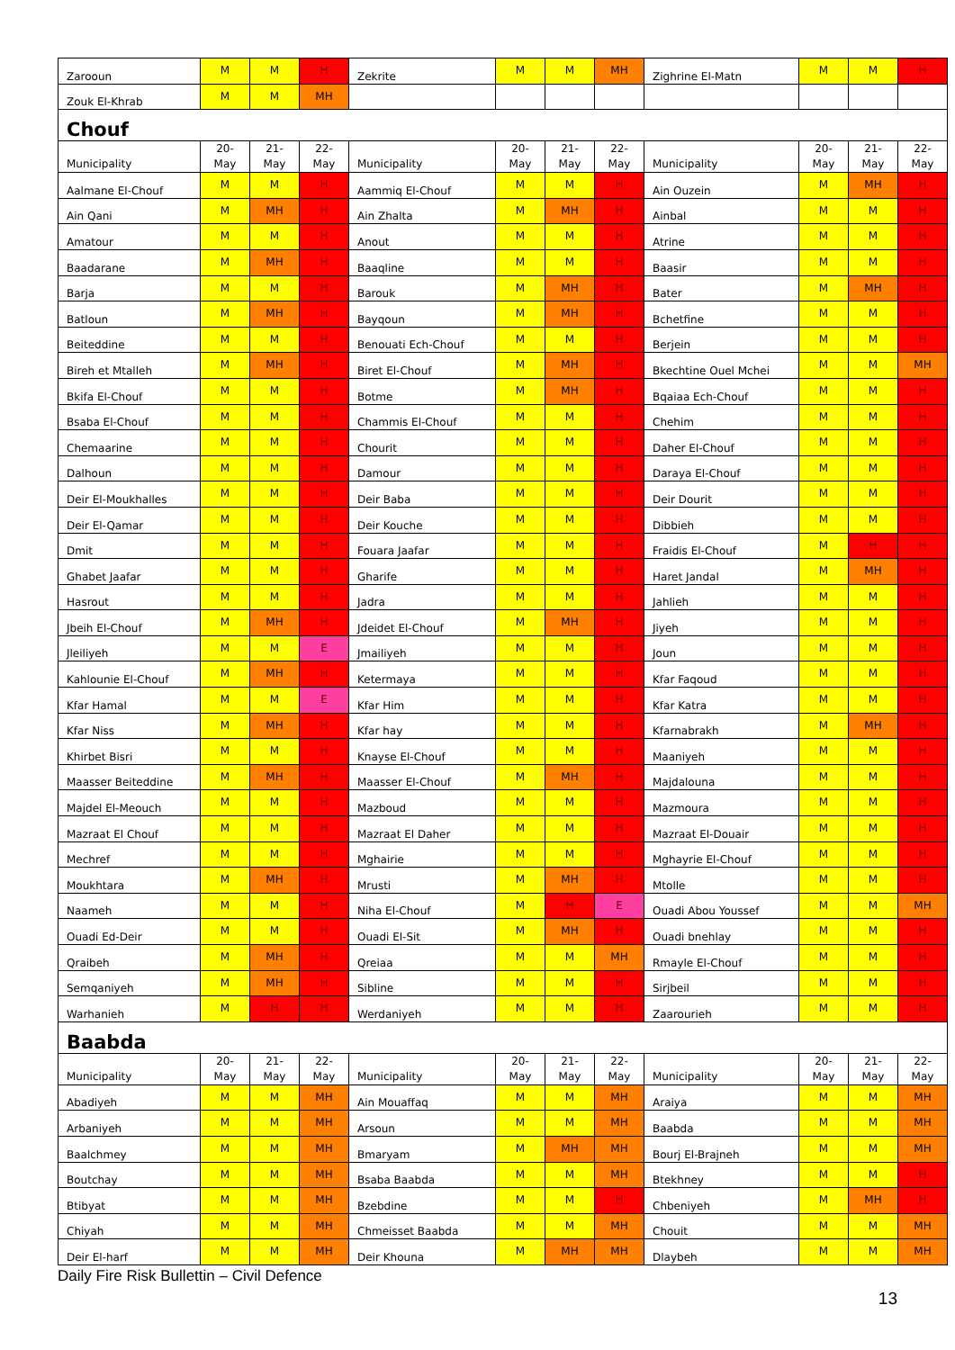| Zarooun | M | M | H | Zekrite | M | M | MH | Zighrine El-Matn | M | M | H |
| Zouk El-Khrab | M | M | MH | | | | | | | | |
| Chouf | | | | | | | | | | | |
| Municipality | 20- May | 21- May | 22- May | Municipality | 20- May | 21- May | 22- May | Municipality | 20- May | 21- May | 22- May |
| Aalmane El-Chouf | M | M | H | Aammiq El-Chouf | M | M | H | Ain Ouzein | M | MH | H |
| Ain Qani | M | MH | H | Ain Zhalta | M | MH | H | Ainbal | M | M | H |
| Amatour | M | M | H | Anout | M | M | H | Atrine | M | M | H |
| Baadarane | M | MH | H | Baaqline | M | M | H | Baasir | M | M | H |
| Barja | M | M | H | Barouk | M | MH | H | Bater | M | MH | H |
| Batloun | M | MH | H | Bayqoun | M | MH | H | Bchetfine | M | M | H |
| Beiteddine | M | M | H | Benouati Ech-Chouf | M | M | H | Berjein | M | M | H |
| Bireh et Mtalleh | M | MH | H | Biret El-Chouf | M | MH | H | Bkechtine Ouel Mchei | M | M | MH |
| Bkifa El-Chouf | M | M | H | Botme | M | MH | H | Bqaiaa Ech-Chouf | M | M | H |
| Bsaba El-Chouf | M | M | H | Chammis El-Chouf | M | M | H | Chehim | M | M | H |
| Chemaarine | M | M | H | Chourit | M | M | H | Daher El-Chouf | M | M | H |
| Dalhoun | M | M | H | Damour | M | M | H | Daraya El-Chouf | M | M | H |
| Deir El-Moukhalles | M | M | H | Deir Baba | M | M | H | Deir Dourit | M | M | H |
| Deir El-Qamar | M | M | H | Deir Kouche | M | M | H | Dibbieh | M | M | H |
| Dmit | M | M | H | Fouara Jaafar | M | M | H | Fraidis El-Chouf | M | H | H |
| Ghabet Jaafar | M | M | H | Gharife | M | M | H | Haret Jandal | M | MH | H |
| Hasrout | M | M | H | Jadra | M | M | H | Jahlieh | M | M | H |
| Jbeih El-Chouf | M | MH | H | Jdeidet El-Chouf | M | MH | H | Jiyeh | M | M | H |
| Jleiliyeh | M | M | E | Jmailiyeh | M | M | H | Joun | M | M | H |
| Kahlounie El-Chouf | M | MH | H | Ketermaya | M | M | H | Kfar Faqoud | M | M | H |
| Kfar Hamal | M | M | E | Kfar Him | M | M | H | Kfar Katra | M | M | H |
| Kfar Niss | M | MH | H | Kfar hay | M | M | H | Kfarnabrakh | M | MH | H |
| Khirbet Bisri | M | M | H | Knayse El-Chouf | M | M | H | Maaniyeh | M | M | H |
| Maasser Beiteddine | M | MH | H | Maasser El-Chouf | M | MH | H | Majdalouna | M | M | H |
| Majdel El-Meouch | M | M | H | Mazboud | M | M | H | Mazmoura | M | M | H |
| Mazraat El Chouf | M | M | H | Mazraat El Daher | M | M | H | Mazraat El-Douair | M | M | H |
| Mechref | M | M | H | Mghairie | M | M | H | Mghayrie El-Chouf | M | M | H |
| Moukhtara | M | MH | H | Mrusti | M | MH | H | Mtolle | M | M | H |
| Naameh | M | M | H | Niha El-Chouf | M | H | E | Ouadi Abou Youssef | M | M | MH |
| Ouadi Ed-Deir | M | M | H | Ouadi El-Sit | M | MH | H | Ouadi bnehlay | M | M | H |
| Qraibeh | M | MH | H | Qreiaa | M | M | MH | Rmayle El-Chouf | M | M | H |
| Semqaniyeh | M | MH | H | Sibline | M | M | H | Sirjbeil | M | M | H |
| Warhanieh | M | H | H | Werdaniyeh | M | M | H | Zaarourieh | M | M | H |
| Baabda | | | | | | | | | | | |
| Municipality | 20- May | 21- May | 22- May | Municipality | 20- May | 21- May | 22- May | Municipality | 20- May | 21- May | 22- May |
| Abadiyeh | M | M | MH | Ain Mouaffaq | M | M | MH | Araiya | M | M | MH |
| Arbaniyeh | M | M | MH | Arsoun | M | M | MH | Baabda | M | M | MH |
| Baalchmey | M | M | MH | Bmaryam | M | MH | MH | Bourj El-Brajneh | M | M | MH |
| Boutchay | M | M | MH | Bsaba Baabda | M | M | MH | Btekhney | M | M | H |
| Btibyat | M | M | MH | Bzebdine | M | M | H | Chbeniyeh | M | MH | H |
| Chiyah | M | M | MH | Chmeisset Baabda | M | M | MH | Chouit | M | M | MH |
| Deir El-harf | M | M | MH | Deir Khouna | M | MH | MH | Dlaybeh | M | M | MH |
Daily Fire Risk Bullettin – Civil Defence
13